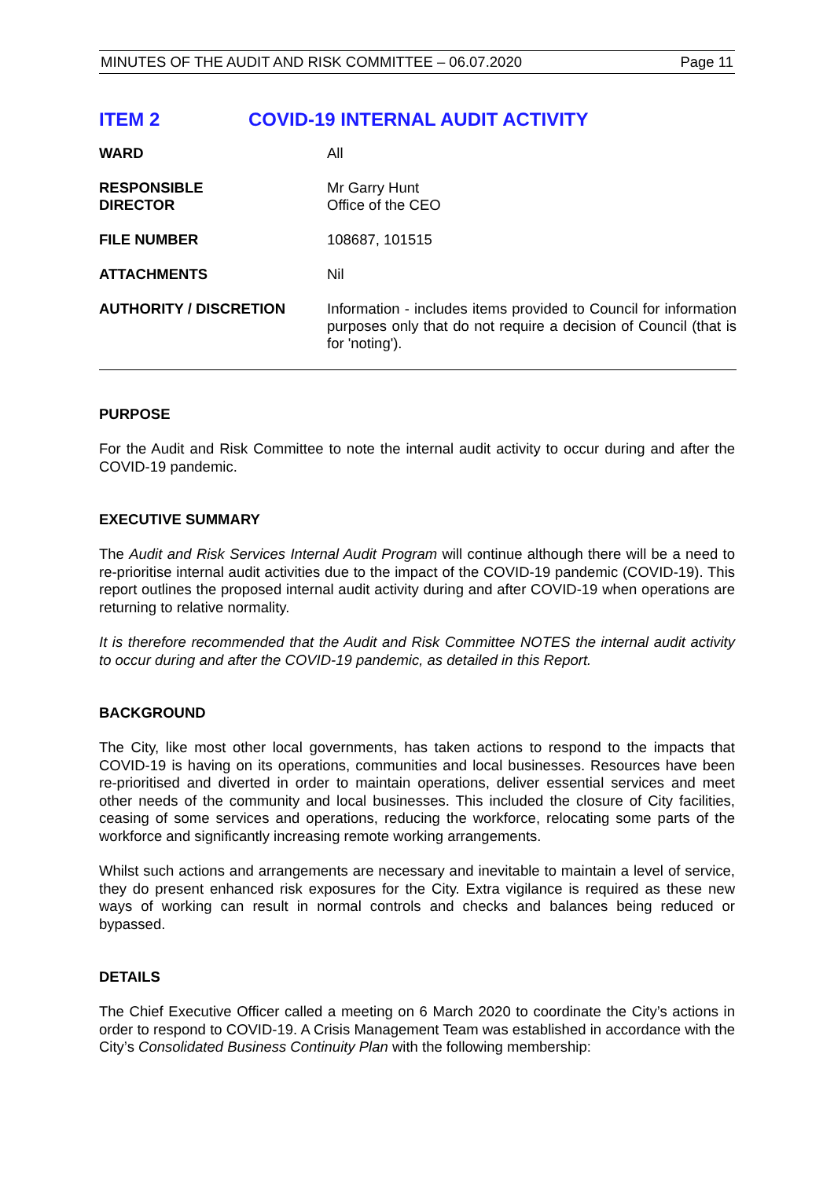MINUTES OF THE AUDIT AND RISK COMMITTEE – 06.07.2020 Page 11
ITEM 2 COVID-19 INTERNAL AUDIT ACTIVITY
| WARD | All |
| RESPONSIBLE DIRECTOR | Mr Garry Hunt Office of the CEO |
| FILE NUMBER | 108687, 101515 |
| ATTACHMENTS | Nil |
| AUTHORITY / DISCRETION | Information - includes items provided to Council for information purposes only that do not require a decision of Council (that is for 'noting'). |
PURPOSE
For the Audit and Risk Committee to note the internal audit activity to occur during and after the COVID-19 pandemic.
EXECUTIVE SUMMARY
The Audit and Risk Services Internal Audit Program will continue although there will be a need to re-prioritise internal audit activities due to the impact of the COVID-19 pandemic (COVID-19). This report outlines the proposed internal audit activity during and after COVID-19 when operations are returning to relative normality.
It is therefore recommended that the Audit and Risk Committee NOTES the internal audit activity to occur during and after the COVID-19 pandemic, as detailed in this Report.
BACKGROUND
The City, like most other local governments, has taken actions to respond to the impacts that COVID-19 is having on its operations, communities and local businesses. Resources have been re-prioritised and diverted in order to maintain operations, deliver essential services and meet other needs of the community and local businesses. This included the closure of City facilities, ceasing of some services and operations, reducing the workforce, relocating some parts of the workforce and significantly increasing remote working arrangements.
Whilst such actions and arrangements are necessary and inevitable to maintain a level of service, they do present enhanced risk exposures for the City. Extra vigilance is required as these new ways of working can result in normal controls and checks and balances being reduced or bypassed.
DETAILS
The Chief Executive Officer called a meeting on 6 March 2020 to coordinate the City’s actions in order to respond to COVID-19. A Crisis Management Team was established in accordance with the City’s Consolidated Business Continuity Plan with the following membership: